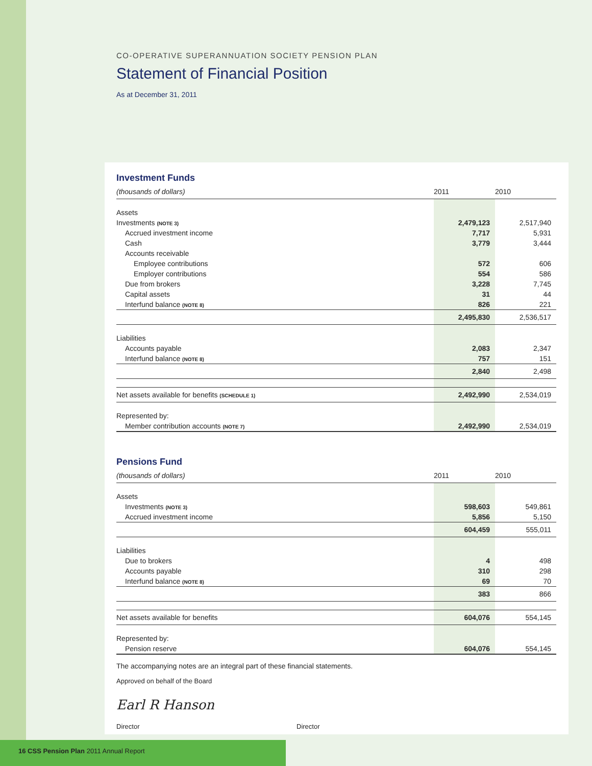CO-OPERATIVE SUPERANNUATION SOCIETY PENSION PLAN
Statement of Financial Position
As at December 31, 2011
Investment Funds
| (thousands of dollars) | 2011 | 2010 |
| --- | --- | --- |
| Assets | | |
| Investments (NOTE 3) | 2,479,123 | 2,517,940 |
| Accrued investment income | 7,717 | 5,931 |
| Cash | 3,779 | 3,444 |
| Accounts receivable | | |
| Employee contributions | 572 | 606 |
| Employer contributions | 554 | 586 |
| Due from brokers | 3,228 | 7,745 |
| Capital assets | 31 | 44 |
| Interfund balance (NOTE 8) | 826 | 221 |
| | 2,495,830 | 2,536,517 |
| Liabilities | | |
| Accounts payable | 2,083 | 2,347 |
| Interfund balance (NOTE 8) | 757 | 151 |
| | 2,840 | 2,498 |
| Net assets available for benefits (SCHEDULE 1) | 2,492,990 | 2,534,019 |
| Represented by: | | |
| Member contribution accounts (NOTE 7) | 2,492,990 | 2,534,019 |
Pensions Fund
| (thousands of dollars) | 2011 | 2010 |
| --- | --- | --- |
| Assets | | |
| Investments (NOTE 3) | 598,603 | 549,861 |
| Accrued investment income | 5,856 | 5,150 |
| | 604,459 | 555,011 |
| Liabilities | | |
| Due to brokers | 4 | 498 |
| Accounts payable | 310 | 298 |
| Interfund balance (NOTE 8) | 69 | 70 |
| | 383 | 866 |
| Net assets available for benefits | 604,076 | 554,145 |
| Represented by: | | |
| Pension reserve | 604,076 | 554,145 |
The accompanying notes are an integral part of these financial statements.
Approved on behalf of the Board
Earl R Hanson
Director
Director
16 CSS Pension Plan 2011 Annual Report